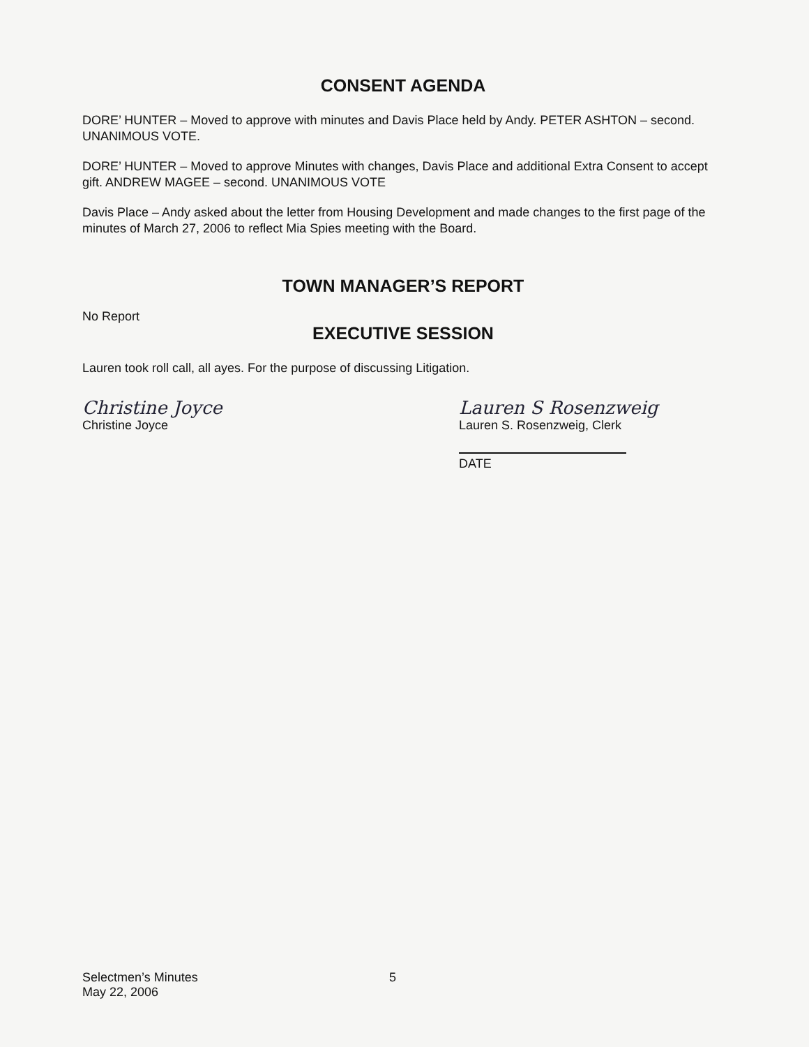CONSENT AGENDA
DORE’ HUNTER – Moved to approve with minutes and Davis Place held by Andy. PETER ASHTON – second. UNANIMOUS VOTE.
DORE’ HUNTER – Moved to approve Minutes with changes, Davis Place and additional Extra Consent to accept gift. ANDREW MAGEE – second. UNANIMOUS VOTE
Davis Place – Andy asked about the letter from Housing Development and made changes to the first page of the minutes of March 27, 2006 to reflect Mia Spies meeting with the Board.
TOWN MANAGER’S REPORT
No Report
EXECUTIVE SESSION
Lauren took roll call, all ayes. For the purpose of discussing Litigation.
Christine Joyce
Christine Joyce
Lauren S Rosenzweig
Lauren S. Rosenzweig, Clerk
DATE
Selectmen’s Minutes
May 22, 2006
5